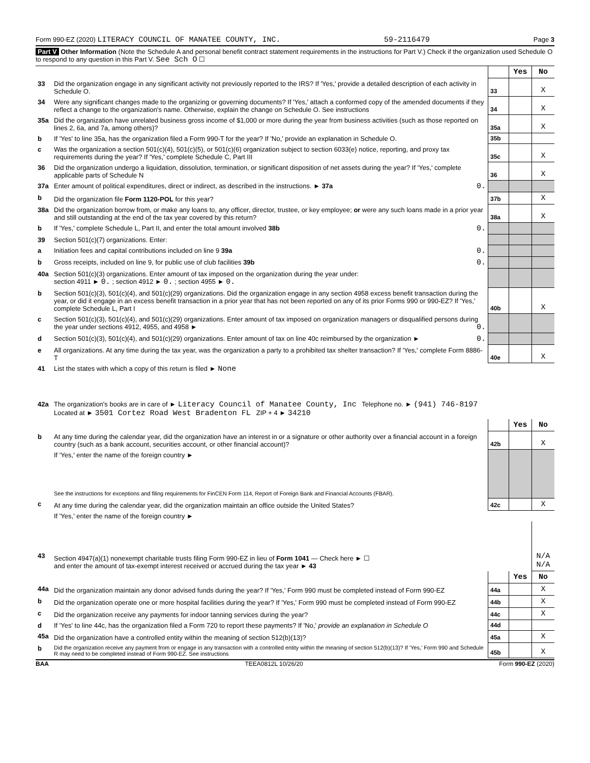Form 990-EZ (2020) LITERACY COUNCIL OF MANATEE COUNTY, INC. 59-2116479 Page 3
Part V Other Information (Note the Schedule A and personal benefit contract statement requirements in the instructions for Part V.) Check if the organization used Schedule O to respond to any question in this Part V. See Sch O ☐
| | | | Yes | No |
| 33 | Did the organization engage in any significant activity not previously reported to the IRS? If 'Yes,' provide a detailed description of each activity in Schedule O. | 33 | | X |
| 34 | Were any significant changes made to the organizing or governing documents? If 'Yes,' attach a conformed copy of the amended documents if they reflect a change to the organization's name. Otherwise, explain the change on Schedule O. See instructions | 34 | | X |
| 35a | Did the organization have unrelated business gross income of $1,000 or more during the year from business activities (such as those reported on lines 2, 6a, and 7a, among others)? | 35a | | X |
| b | If 'Yes' to line 35a, has the organization filed a Form 990-T for the year? If 'No,' provide an explanation in Schedule O. | 35b | | |
| c | Was the organization a section 501(c)(4), 501(c)(5), or 501(c)(6) organization subject to section 6033(e) notice, reporting, and proxy tax requirements during the year? If 'Yes,' complete Schedule C, Part III | 35c | | X |
| 36 | Did the organization undergo a liquidation, dissolution, termination, or significant disposition of net assets during the year? If 'Yes,' complete applicable parts of Schedule N | 36 | | X |
| 37a | Enter amount of political expenditures, direct or indirect, as described in the instructions. ► 37a 0. | | | |
| b | Did the organization file Form 1120-POL for this year? | 37b | | X |
| 38a | Did the organization borrow from, or make any loans to, any officer, director, trustee, or key employee; or were any such loans made in a prior year and still outstanding at the end of the tax year covered by this return? | 38a | | X |
| b | If 'Yes,' complete Schedule L, Part II, and enter the total amount involved 38b 0. | | | |
| 39 | Section 501(c)(7) organizations. Enter: | | | |
| a | Initiation fees and capital contributions included on line 9 39a 0. | | | |
| b | Gross receipts, included on line 9, for public use of club facilities 39b 0. | | | |
| 40a | Section 501(c)(3) organizations. Enter amount of tax imposed on the organization during the year under: section 4911 ► 0. ; section 4912 ► 0. ; section 4955 ► 0. | | | |
| b | Section 501(c)(3), 501(c)(4), and 501(c)(29) organizations. Did the organization engage in any section 4958 excess benefit transaction during the year, or did it engage in an excess benefit transaction in a prior year that has not been reported on any of its prior Forms 990 or 990-EZ? If 'Yes,' complete Schedule L, Part I | 40b | | X |
| c | Section 501(c)(3), 501(c)(4), and 501(c)(29) organizations. Enter amount of tax imposed on organization managers or disqualified persons during the year under sections 4912, 4955, and 4958 ► 0. | | | |
| d | Section 501(c)(3), 501(c)(4), and 501(c)(29) organizations. Enter amount of tax on line 40c reimbursed by the organization ► 0. | | | |
| e | All organizations. At any time during the tax year, was the organization a party to a prohibited tax shelter transaction? If 'Yes,' complete Form 8886-T | 40e | | X |
| 41 | List the states with which a copy of this return is filed ► None | | | |
| 42a | The organization's books are in care of ► Literacy Council of Manatee County, Inc Telephone no. ► (941) 746-8197 Located at ► 3501 Cortez Road West Bradenton FL ZIP + 4 ► 34210 | | | |
| | | | Yes | No |
| b | At any time during the calendar year, did the organization have an interest in or a signature or other authority over a financial account in a foreign country (such as a bank account, securities account, or other financial account)? | 42b | | X |
| | If 'Yes,' enter the name of the foreign country ► See the instructions for exceptions and filing requirements for FinCEN Form 114, Report of Foreign Bank and Financial Accounts (FBAR). | | | |
| c | At any time during the calendar year, did the organization maintain an office outside the United States? | 42c | | X |
| | If 'Yes,' enter the name of the foreign country ► | | | |
| 43 | Section 4947(a)(1) nonexempt charitable trusts filing Form 990-EZ in lieu of Form 1041 — Check here ► ☐ and enter the amount of tax-exempt interest received or accrued during the tax year ► 43 | | | N/A N/A |
| | | | Yes | No |
| 44a | Did the organization maintain any donor advised funds during the year? If 'Yes,' Form 990 must be completed instead of Form 990-EZ | 44a | | X |
| b | Did the organization operate one or more hospital facilities during the year? If 'Yes,' Form 990 must be completed instead of Form 990-EZ | 44b | | X |
| c | Did the organization receive any payments for indoor tanning services during the year? | 44c | | X |
| d | If 'Yes' to line 44c, has the organization filed a Form 720 to report these payments? If 'No,' provide an explanation in Schedule O | 44d | | |
| 45a | Did the organization have a controlled entity within the meaning of section 512(b)(13)? | 45a | | X |
| b | Did the organization receive any payment from or engage in any transaction with a controlled entity within the meaning of section 512(b)(13)? If 'Yes,' Form 990 and Schedule R may need to be completed instead of Form 990-EZ. See instructions | 45b | | X |
BAA TEEA0812L 10/26/20 Form 990-EZ (2020)